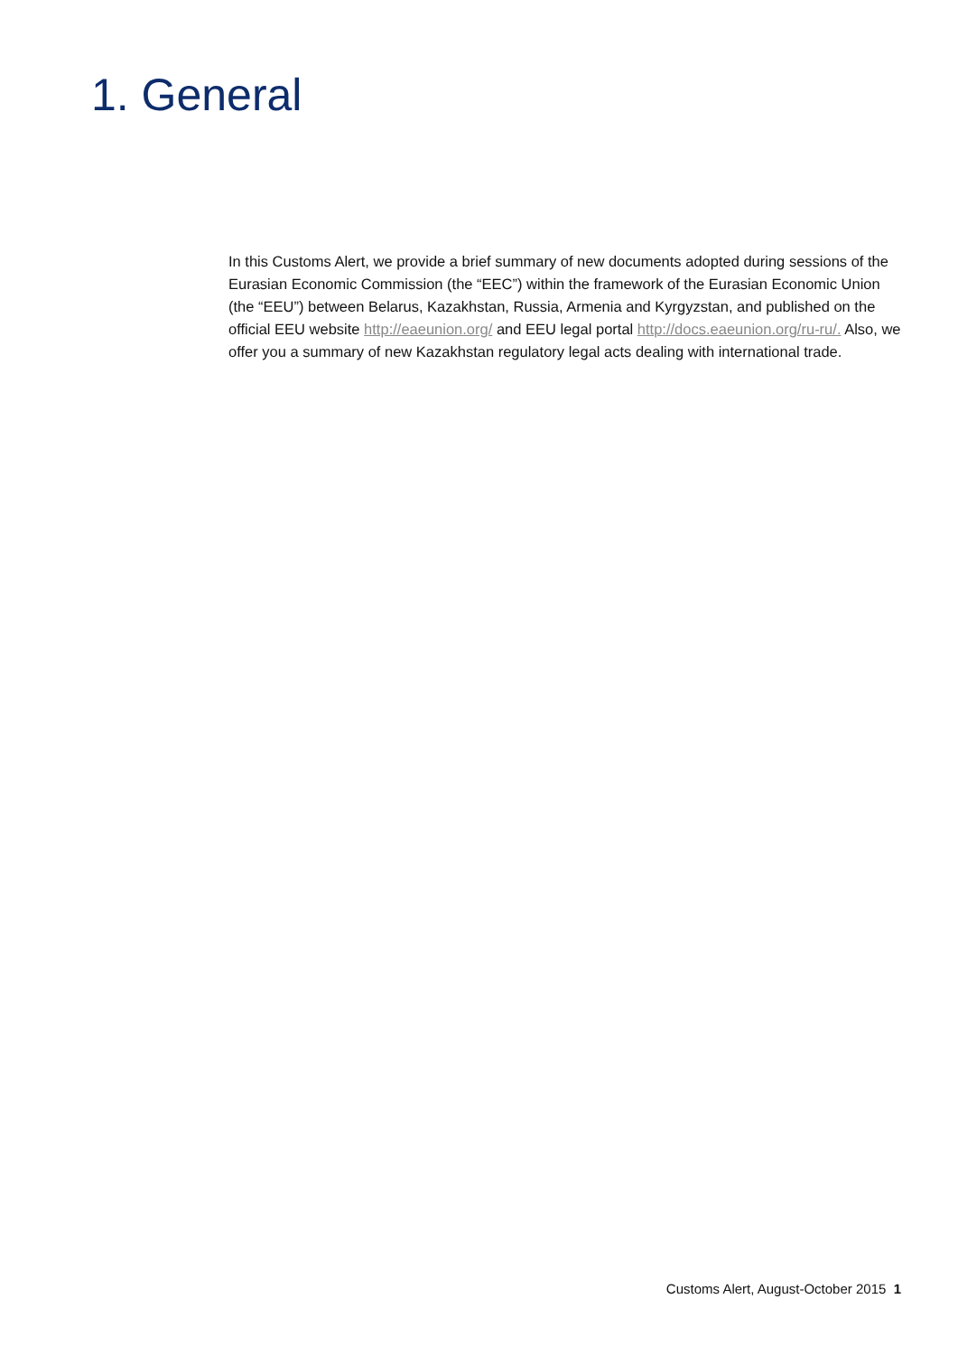1. General
In this Customs Alert, we provide a brief summary of new documents adopted during sessions of the Eurasian Economic Commission (the “EEC”) within the framework of the Eurasian Economic Union (the “EEU”) between Belarus, Kazakhstan, Russia, Armenia and Kyrgyzstan, and published on the official EEU website http://eaeunion.org/ and EEU legal portal http://docs.eaeunion.org/ru-ru/. Also, we offer you a summary of new Kazakhstan regulatory legal acts dealing with international trade.
Customs Alert, August-October 2015 1